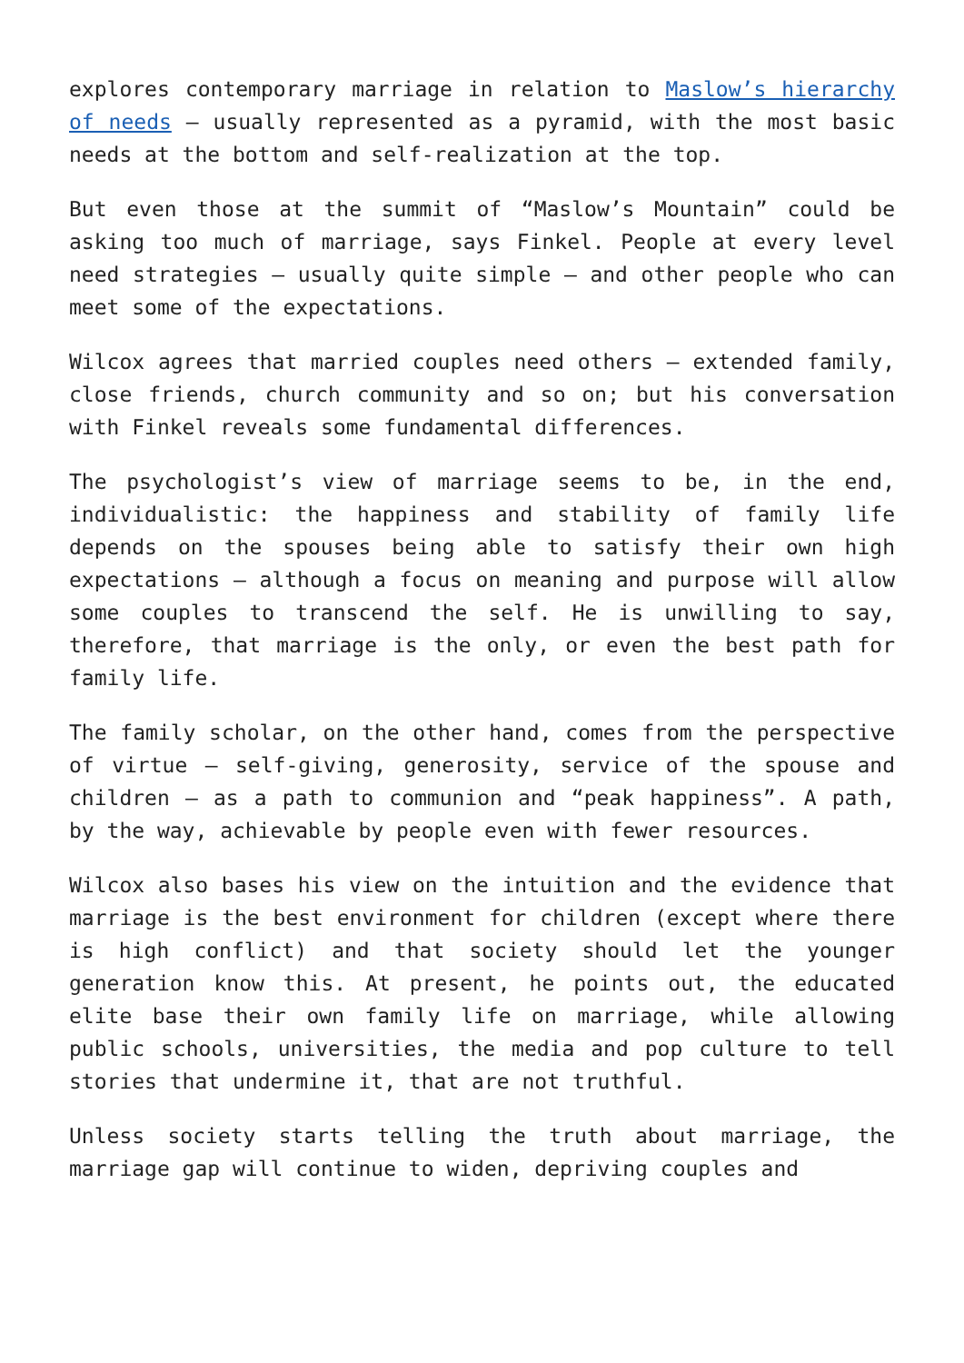explores contemporary marriage in relation to Maslow’s hierarchy of needs – usually represented as a pyramid, with the most basic needs at the bottom and self-realization at the top.
But even those at the summit of “Maslow’s Mountain” could be asking too much of marriage, says Finkel. People at every level need strategies – usually quite simple – and other people who can meet some of the expectations.
Wilcox agrees that married couples need others – extended family, close friends, church community and so on; but his conversation with Finkel reveals some fundamental differences.
The psychologist’s view of marriage seems to be, in the end, individualistic: the happiness and stability of family life depends on the spouses being able to satisfy their own high expectations – although a focus on meaning and purpose will allow some couples to transcend the self. He is unwilling to say, therefore, that marriage is the only, or even the best path for family life.
The family scholar, on the other hand, comes from the perspective of virtue – self-giving, generosity, service of the spouse and children – as a path to communion and “peak happiness”. A path, by the way, achievable by people even with fewer resources.
Wilcox also bases his view on the intuition and the evidence that marriage is the best environment for children (except where there is high conflict) and that society should let the younger generation know this. At present, he points out, the educated elite base their own family life on marriage, while allowing public schools, universities, the media and pop culture to tell stories that undermine it, that are not truthful.
Unless society starts telling the truth about marriage, the marriage gap will continue to widen, depriving couples and